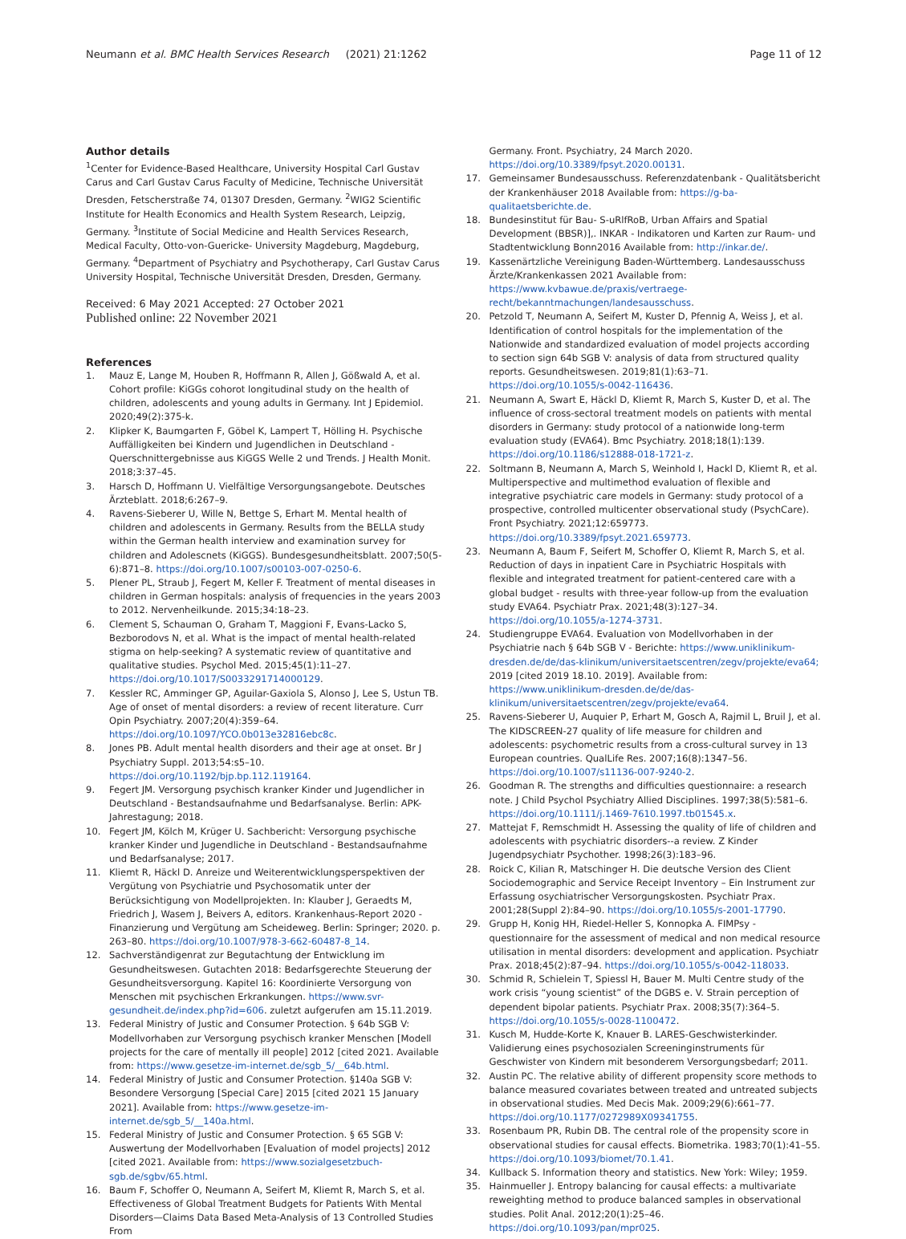Neumann et al. BMC Health Services Research (2021) 21:1262 Page 11 of 12
Author details
<sup>1</sup> Center for Evidence-Based Healthcare, University Hospital Carl Gustav Carus and Carl Gustav Carus Faculty of Medicine, Technische Universität Dresden, Fetscherstraße 74, 01307 Dresden, Germany. <sup>2</sup>WIG2 Scientific Institute for Health Economics and Health System Research, Leipzig, Germany. <sup>3</sup>Institute of Social Medicine and Health Services Research, Medical Faculty, Otto-von-Guericke- University Magdeburg, Magdeburg, Germany. <sup>4</sup>Department of Psychiatry and Psychotherapy, Carl Gustav Carus University Hospital, Technische Universität Dresden, Dresden, Germany.
Received: 6 May 2021 Accepted: 27 October 2021
Published online: 22 November 2021
References
1. Mauz E, Lange M, Houben R, Hoffmann R, Allen J, Gößwald A, et al. Cohort profile: KiGGs cohorot longitudinal study on the health of children, adolescents and young adults in Germany. Int J Epidemiol. 2020;49(2):375-k.
2. Klipker K, Baumgarten F, Göbel K, Lampert T, Hölling H. Psychische Auffälligkeiten bei Kindern und Jugendlichen in Deutschland - Querschnittergebnisse aus KiGGS Welle 2 und Trends. J Health Monit. 2018;3:37–45.
3. Harsch D, Hoffmann U. Vielfältige Versorgungsangebote. Deutsches Ärzteblatt. 2018;6:267–9.
4. Ravens-Sieberer U, Wille N, Bettge S, Erhart M. Mental health of children and adolescents in Germany. Results from the BELLA study within the German health interview and examination survey for children and Adolescnets (KiGGS). Bundesgesundheitsblatt. 2007;50(5-6):871–8. https://doi.org/10.1007/s00103-007-0250-6.
5. Plener PL, Straub J, Fegert M, Keller F. Treatment of mental diseases in children in German hospitals: analysis of frequencies in the years 2003 to 2012. Nervenheilkunde. 2015;34:18–23.
6. Clement S, Schauman O, Graham T, Maggioni F, Evans-Lacko S, Bezborodovs N, et al. What is the impact of mental health-related stigma on help-seeking? A systematic review of quantitative and qualitative studies. Psychol Med. 2015;45(1):11–27. https://doi.org/10.1017/S0033291714000129.
7. Kessler RC, Amminger GP, Aguilar-Gaxiola S, Alonso J, Lee S, Ustun TB. Age of onset of mental disorders: a review of recent literature. Curr Opin Psychiatry. 2007;20(4):359–64. https://doi.org/10.1097/YCO.0b013e32816ebc8c.
8. Jones PB. Adult mental health disorders and their age at onset. Br J Psychiatry Suppl. 2013;54:s5–10. https://doi.org/10.1192/bjp.bp.112.119164.
9. Fegert JM. Versorgung psychisch kranker Kinder und Jugendlicher in Deutschland - Bestandsaufnahme und Bedarfsanalyse. Berlin: APK-Jahrestagung; 2018.
10. Fegert JM, Kölch M, Krüger U. Sachbericht: Versorgung psychische kranker Kinder und Jugendliche in Deutschland - Bestandsaufnahme und Bedarfsanalyse; 2017.
11. Kliemt R, Häckl D. Anreize und Weiterentwicklungsperspektiven der Vergütung von Psychiatrie und Psychosomatik unter der Berücksichtigung von Modellprojekten. In: Klauber J, Geraedts M, Friedrich J, Wasem J, Beivers A, editors. Krankenhaus-Report 2020 - Finanzierung und Vergütung am Scheideweg. Berlin: Springer; 2020. p. 263–80. https://doi.org/10.1007/978-3-662-60487-8_14.
12. Sachverständigenrat zur Begutachtung der Entwicklung im Gesundheitswesen. Gutachten 2018: Bedarfsgerechte Steuerung der Gesundheitsversorgung. Kapitel 16: Koordinierte Versorgung von Menschen mit psychischen Erkrankungen. https://www.svr-gesundheit.de/index.php?id=606. zuletzt aufgerufen am 15.11.2019.
13. Federal Ministry of Justic and Consumer Protection. § 64b SGB V: Modellvorhaben zur Versorgung psychisch kranker Menschen [Modell projects for the care of mentally ill people] 2012 [cited 2021. Available from: https://www.gesetze-im-internet.de/sgb_5/__64b.html.
14. Federal Ministry of Justic and Consumer Protection. §140a SGB V: Besondere Versorgung [Special Care] 2015 [cited 2021 15 January 2021]. Available from: https://www.gesetze-im-internet.de/sgb_5/__140a.html.
15. Federal Ministry of Justic and Consumer Protection. § 65 SGB V: Auswertung der Modellvorhaben [Evaluation of model projects] 2012 [cited 2021. Available from: https://www.sozialgesetzbuch-sgb.de/sgbv/65.html.
16. Baum F, Schoffer O, Neumann A, Seifert M, Kliemt R, March S, et al. Effectiveness of Global Treatment Budgets for Patients With Mental Disorders—Claims Data Based Meta-Analysis of 13 Controlled Studies From
Germany. Front. Psychiatry, 24 March 2020. https://doi.org/10.3389/fpsyt.2020.00131.
17. Gemeinsamer Bundesausschuss. Referenzdatenbank - Qualitätsbericht der Krankenhäuser 2018 Available from: https://g-ba-qualitaetsberichte.de.
18. Bundesinstitut für Bau- S-uRlfRoB, Urban Affairs and Spatial Development (BBSR)],. INKAR - Indikatoren und Karten zur Raum- und Stadtentwicklung Bonn2016 Available from: http://inkar.de/.
19. Kassenärtzliche Vereinigung Baden-Württemberg. Landesausschuss Ärzte/Krankenkassen 2021 Available from: https://www.kvbawue.de/praxis/vertraege-recht/bekanntmachungen/landesausschuss.
20. Petzold T, Neumann A, Seifert M, Kuster D, Pfennig A, Weiss J, et al. Identification of control hospitals for the implementation of the Nationwide and standardized evaluation of model projects according to section sign 64b SGB V: analysis of data from structured quality reports. Gesundheitswesen. 2019;81(1):63–71. https://doi.org/10.1055/s-0042-116436.
21. Neumann A, Swart E, Häckl D, Kliemt R, March S, Kuster D, et al. The influence of cross-sectoral treatment models on patients with mental disorders in Germany: study protocol of a nationwide long-term evaluation study (EVA64). Bmc Psychiatry. 2018;18(1):139. https://doi.org/10.1186/s12888-018-1721-z.
22. Soltmann B, Neumann A, March S, Weinhold I, Hackl D, Kliemt R, et al. Multiperspective and multimethod evaluation of flexible and integrative psychiatric care models in Germany: study protocol of a prospective, controlled multicenter observational study (PsychCare). Front Psychiatry. 2021;12:659773. https://doi.org/10.3389/fpsyt.2021.659773.
23. Neumann A, Baum F, Seifert M, Schoffer O, Kliemt R, March S, et al. Reduction of days in inpatient Care in Psychiatric Hospitals with flexible and integrated treatment for patient-centered care with a global budget - results with three-year follow-up from the evaluation study EVA64. Psychiatr Prax. 2021;48(3):127–34. https://doi.org/10.1055/a-1274-3731.
24. Studiengruppe EVA64. Evaluation von Modellvorhaben in der Psychiatrie nach § 64b SGB V - Berichte: https://www.uniklinikum-dresden.de/de/das-klinikum/universitaetscentren/zegv/projekte/eva64; 2019 [cited 2019 18.10. 2019]. Available from: https://www.uniklinikum-dresden.de/de/das-klinikum/universitaetscentren/zegv/projekte/eva64.
25. Ravens-Sieberer U, Auquier P, Erhart M, Gosch A, Rajmil L, Bruil J, et al. The KIDSCREEN-27 quality of life measure for children and adolescents: psychometric results from a cross-cultural survey in 13 European countries. QualLife Res. 2007;16(8):1347–56. https://doi.org/10.1007/s11136-007-9240-2.
26. Goodman R. The strengths and difficulties questionnaire: a research note. J Child Psychol Psychiatry Allied Disciplines. 1997;38(5):581–6. https://doi.org/10.1111/j.1469-7610.1997.tb01545.x.
27. Mattejat F, Remschmidt H. Assessing the quality of life of children and adolescents with psychiatric disorders--a review. Z Kinder Jugendpsychiatr Psychother. 1998;26(3):183–96.
28. Roick C, Kilian R, Matschinger H. Die deutsche Version des Client Sociodemographic and Service Receipt Inventory – Ein Instrument zur Erfassung osychiatrischer Versorgungskosten. Psychiatr Prax. 2001;28(Suppl 2):84–90. https://doi.org/10.1055/s-2001-17790.
29. Grupp H, Konig HH, Riedel-Heller S, Konnopka A. FIMPsy - questionnaire for the assessment of medical and non medical resource utilisation in mental disorders: development and application. Psychiatr Prax. 2018;45(2):87–94. https://doi.org/10.1055/s-0042-118033.
30. Schmid R, Schielein T, Spiessl H, Bauer M. Multi Centre study of the work crisis “young scientist” of the DGBS e. V. Strain perception of dependent bipolar patients. Psychiatr Prax. 2008;35(7):364–5. https://doi.org/10.1055/s-0028-1100472.
31. Kusch M, Hudde-Korte K, Knauer B. LARES-Geschwisterkinder. Validierung eines psychosozialen Screeninginstruments für Geschwister von Kindern mit besonderem Versorgungsbedarf; 2011.
32. Austin PC. The relative ability of different propensity score methods to balance measured covariates between treated and untreated subjects in observational studies. Med Decis Mak. 2009;29(6):661–77. https://doi.org/10.1177/0272989X09341755.
33. Rosenbaum PR, Rubin DB. The central role of the propensity score in observational studies for causal effects. Biometrika. 1983;70(1):41–55. https://doi.org/10.1093/biomet/70.1.41.
34. Kullback S. Information theory and statistics. New York: Wiley; 1959.
35. Hainmueller J. Entropy balancing for causal effects: a multivariate reweighting method to produce balanced samples in observational studies. Polit Anal. 2012;20(1):25–46. https://doi.org/10.1093/pan/mpr025.